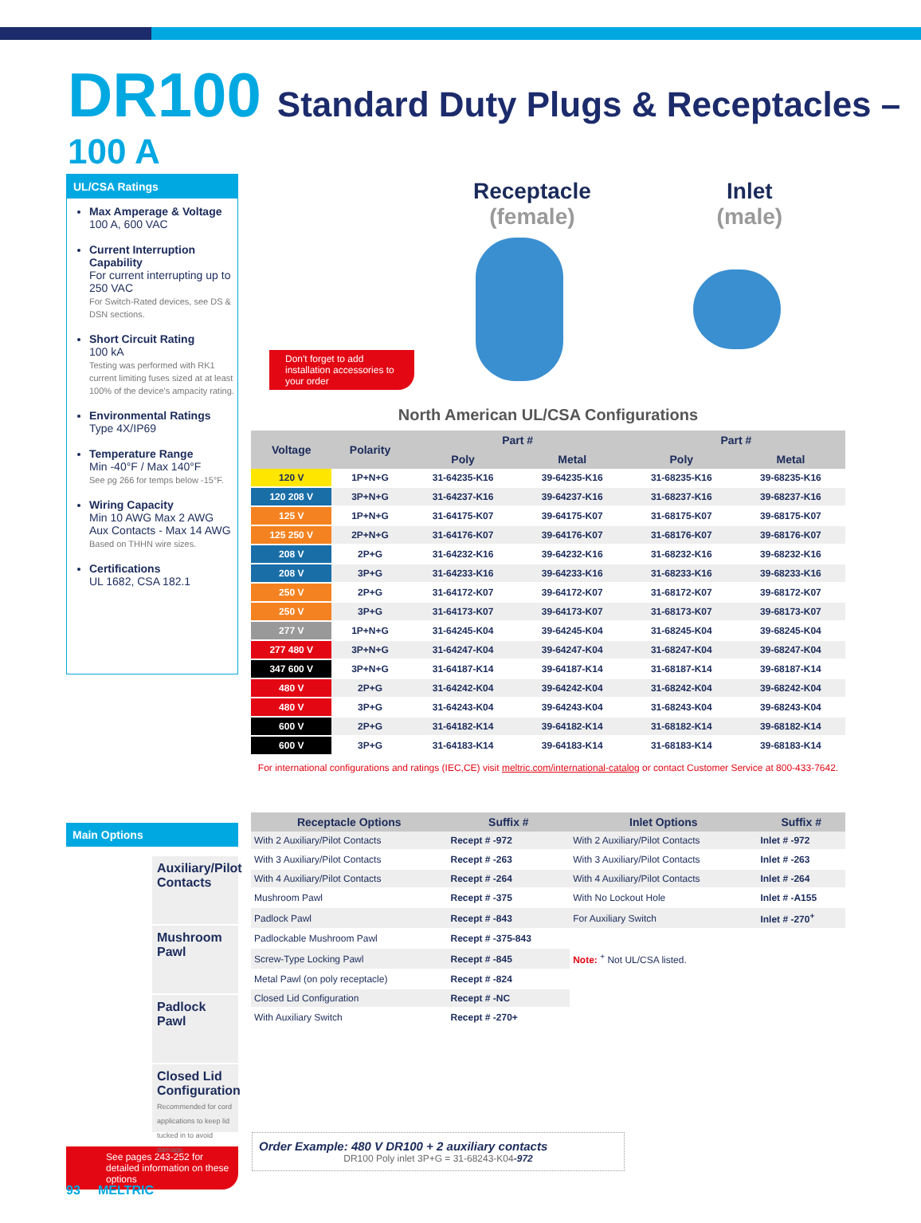DR100 Standard Duty Plugs & Receptacles – 100 A
UL/CSA Ratings
Max Amperage & Voltage
100 A, 600 VAC
Current Interruption Capability
For current interrupting up to 250 VAC
For Switch-Rated devices, see DS & DSN sections.
Short Circuit Rating
100 kA
Testing was performed with RK1 current limiting fuses sized at at least 100% of the device's ampacity rating.
Environmental Ratings
Type 4X/IP69
Temperature Range
Min -40°F / Max 140°F
See pg 266 for temps below -15°F.
Wiring Capacity
Min 10 AWG Max 2 AWG
Aux Contacts - Max 14 AWG
Based on THHN wire sizes.
Certifications
UL 1682, CSA 182.1
Receptacle
(female)
Inlet
(male)
Don't forget to add installation accessories to your order
North American UL/CSA Configurations
| Voltage | Polarity | Part # | | Part # | |
| --- | --- | --- | --- | --- | --- |
| | | Poly | Metal | Poly | Metal |
| 120 V | 1P+N+G | 31-64235-K16 | 39-64235-K16 | 31-68235-K16 | 39-68235-K16 |
| 120 208 V | 3P+N+G | 31-64237-K16 | 39-64237-K16 | 31-68237-K16 | 39-68237-K16 |
| 125 V | 1P+N+G | 31-64175-K07 | 39-64175-K07 | 31-68175-K07 | 39-68175-K07 |
| 125 250 V | 2P+N+G | 31-64176-K07 | 39-64176-K07 | 31-68176-K07 | 39-68176-K07 |
| 208 V | 2P+G | 31-64232-K16 | 39-64232-K16 | 31-68232-K16 | 39-68232-K16 |
| 208 V | 3P+G | 31-64233-K16 | 39-64233-K16 | 31-68233-K16 | 39-68233-K16 |
| 250 V | 2P+G | 31-64172-K07 | 39-64172-K07 | 31-68172-K07 | 39-68172-K07 |
| 250 V | 3P+G | 31-64173-K07 | 39-64173-K07 | 31-68173-K07 | 39-68173-K07 |
| 277 V | 1P+N+G | 31-64245-K04 | 39-64245-K04 | 31-68245-K04 | 39-68245-K04 |
| 277 480 V | 3P+N+G | 31-64247-K04 | 39-64247-K04 | 31-68247-K04 | 39-68247-K04 |
| 347 600 V | 3P+N+G | 31-64187-K14 | 39-64187-K14 | 31-68187-K14 | 39-68187-K14 |
| 480 V | 2P+G | 31-64242-K04 | 39-64242-K04 | 31-68242-K04 | 39-68242-K04 |
| 480 V | 3P+G | 31-64243-K04 | 39-64243-K04 | 31-68243-K04 | 39-68243-K04 |
| 600 V | 2P+G | 31-64182-K14 | 39-64182-K14 | 31-68182-K14 | 39-68182-K14 |
| 600 V | 3P+G | 31-64183-K14 | 39-64183-K14 | 31-68183-K14 | 39-68183-K14 |
For international configurations and ratings (IEC,CE) visit meltric.com/international-catalog or contact Customer Service at 800-433-7642.
Main Options
Auxiliary/Pilot Contacts
Mushroom Pawl
Padlock Pawl
Closed Lid Configuration
Recommended for cord applications to keep lid tucked in to avoid damage.
See pages 243-252 for detailed information on these options
| Receptacle Options | Suffix # | Inlet Options | Suffix # |
| --- | --- | --- | --- |
| With 2 Auxiliary/Pilot Contacts | Recept # -972 | With 2 Auxiliary/Pilot Contacts | Inlet # -972 |
| With 3 Auxiliary/Pilot Contacts | Recept # -263 | With 3 Auxiliary/Pilot Contacts | Inlet # -263 |
| With 4 Auxiliary/Pilot Contacts | Recept # -264 | With 4 Auxiliary/Pilot Contacts | Inlet # -264 |
| Mushroom Pawl | Recept # -375 | With No Lockout Hole | Inlet # -A155 |
| Padlock Pawl | Recept # -843 | For Auxiliary Switch | Inlet # -270<sup>+</sup> |
| Padlockable Mushroom Pawl | Recept # -375-843 | | |
| Screw-Type Locking Pawl | Recept # -845 | Note: <sup>+</sup> Not UL/CSA listed. | |
| Metal Pawl (on poly receptacle) | Recept # -824 | | |
| Closed Lid Configuration | Recept # -NC | | |
| With Auxiliary Switch | Recept # -270+ | | |
Order Example: 480 V DR100 + 2 auxiliary contacts
DR100 Poly inlet 3P+G = 31-68243-K04-972
93 MELTRIC